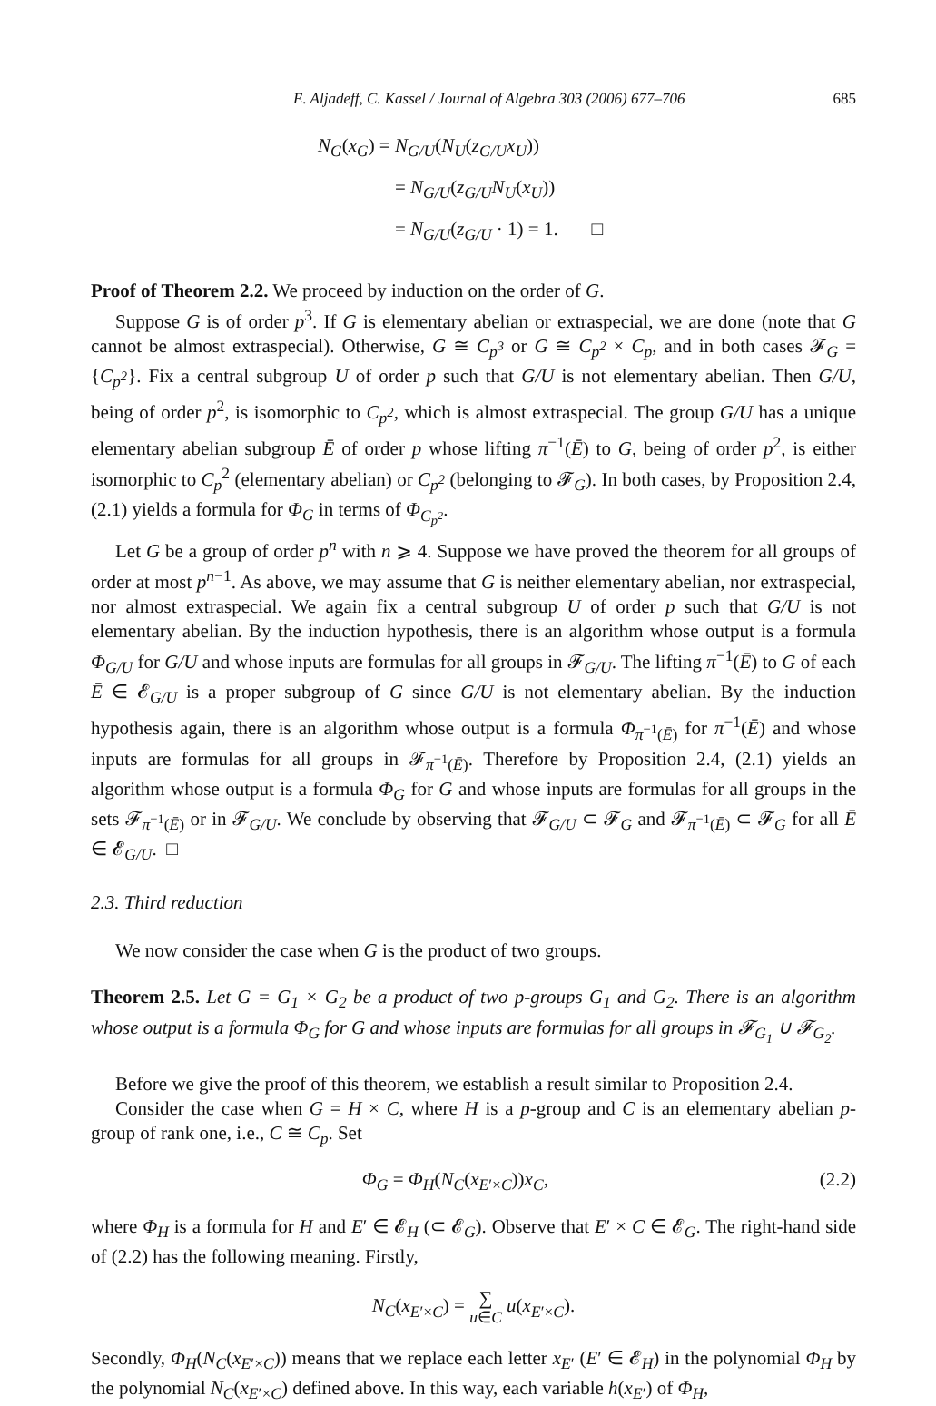E. Aljadeff, C. Kassel / Journal of Algebra 303 (2006) 677–706 685
N<sub>G</sub>(x<sub>G</sub>) = N<sub>G/U</sub>(N<sub>U</sub>(z<sub>G/U</sub>x<sub>U</sub>))
= N<sub>G/U</sub>(z<sub>G/U</sub>N<sub>U</sub>(x<sub>U</sub>))
= N<sub>G/U</sub>(z<sub>G/U</sub> · 1) = 1. □
Proof of Theorem 2.2. We proceed by induction on the order of G.
Suppose G is of order p<sup>3</sup>. If G is elementary abelian or extraspecial, we are done (note that G cannot be almost extraspecial). Otherwise, G ≅ C<sub>p<sup>3</sup></sub> or G ≅ C<sub>p<sup>2</sup></sub> × C<sub>p</sub>, and in both cases 𝓕<sub>G</sub> = {C<sub>p<sup>2</sup></sub>}. Fix a central subgroup U of order p such that G/U is not elementary abelian. Then G/U, being of order p<sup>2</sup>, is isomorphic to C<sub>p<sup>2</sup></sub>, which is almost extraspecial. The group G/U has a unique elementary abelian subgroup Ē of order p whose lifting π<sup>−1</sup>(Ē) to G, being of order p<sup>2</sup>, is either isomorphic to C<sub>p</sub><sup>2</sup> (elementary abelian) or C<sub>p<sup>2</sup></sub> (belonging to 𝓕<sub>G</sub>). In both cases, by Proposition 2.4, (2.1) yields a formula for Φ<sub>G</sub> in terms of Φ<sub>C<sub>p<sup>2</sup></sub></sub>.
Let G be a group of order p<sup>n</sup> with n ⩾ 4. Suppose we have proved the theorem for all groups of order at most p<sup>n−1</sup>. As above, we may assume that G is neither elementary abelian, nor extraspecial, nor almost extraspecial. We again fix a central subgroup U of order p such that G/U is not elementary abelian. By the induction hypothesis, there is an algorithm whose output is a formula Φ<sub>G/U</sub> for G/U and whose inputs are formulas for all groups in 𝓕<sub>G/U</sub>. The lifting π<sup>−1</sup>(Ē) to G of each Ē ∈ 𝓔<sub>G/U</sub> is a proper subgroup of G since G/U is not elementary abelian. By the induction hypothesis again, there is an algorithm whose output is a formula Φ<sub>π<sup>−1</sup>(Ē)</sub> for π<sup>−1</sup>(Ē) and whose inputs are formulas for all groups in 𝓕<sub>π<sup>−1</sup>(Ē)</sub>. Therefore by Proposition 2.4, (2.1) yields an algorithm whose output is a formula Φ<sub>G</sub> for G and whose inputs are formulas for all groups in the sets 𝓕<sub>π<sup>−1</sup>(Ē)</sub> or in 𝓕<sub>G/U</sub>. We conclude by observing that 𝓕<sub>G/U</sub> ⊂ 𝓕<sub>G</sub> and 𝓕<sub>π<sup>−1</sup>(Ē)</sub> ⊂ 𝓕<sub>G</sub> for all Ē ∈ 𝓔<sub>G/U</sub>. □
2.3. Third reduction
We now consider the case when G is the product of two groups.
Theorem 2.5. Let G = G<sub>1</sub> × G<sub>2</sub> be a product of two p-groups G<sub>1</sub> and G<sub>2</sub>. There is an algorithm whose output is a formula Φ<sub>G</sub> for G and whose inputs are formulas for all groups in 𝓕<sub>G<sub>1</sub></sub> ∪ 𝓕<sub>G<sub>2</sub></sub>.
Before we give the proof of this theorem, we establish a result similar to Proposition 2.4.
Consider the case when G = H × C, where H is a p-group and C is an elementary abelian p-group of rank one, i.e., C ≅ C<sub>p</sub>. Set
Φ<sub>G</sub> = Φ<sub>H</sub>(N<sub>C</sub>(x<sub>E′×C</sub>))x<sub>C</sub>, (2.2)
where Φ<sub>H</sub> is a formula for H and E′ ∈ 𝓔<sub>H</sub> (⊂ 𝓔<sub>G</sub>). Observe that E′ × C ∈ 𝓔<sub>G</sub>. The right-hand side of (2.2) has the following meaning. Firstly,
N<sub>C</sub>(x<sub>E′×C</sub>) = ∑
u∈C u(x<sub>E′×C</sub>).
Secondly, Φ<sub>H</sub>(N<sub>C</sub>(x<sub>E′×C</sub>)) means that we replace each letter x<sub>E′</sub> (E′ ∈ 𝓔<sub>H</sub>) in the polynomial Φ<sub>H</sub> by the polynomial N<sub>C</sub>(x<sub>E′×C</sub>) defined above. In this way, each variable h(x<sub>E′</sub>) of Φ<sub>H</sub>,